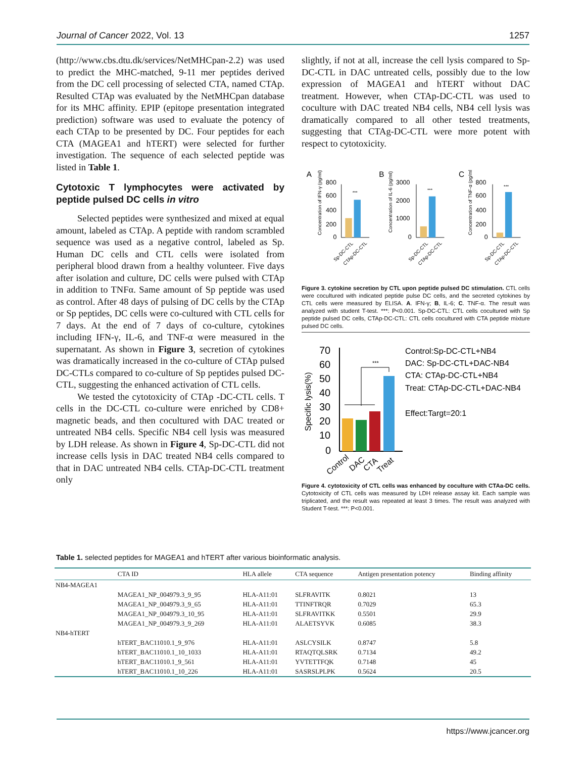Journal of Cancer 2022, Vol. 13 1257
(http://www.cbs.dtu.dk/services/NetMHCpan-2.2) was used to predict the MHC-matched, 9-11 mer peptides derived from the DC cell processing of selected CTA, named CTAp. Resulted CTAp was evaluated by the NetMHCpan database for its MHC affinity. EPIP (epitope presentation integrated prediction) software was used to evaluate the potency of each CTAp to be presented by DC. Four peptides for each CTA (MAGEA1 and hTERT) were selected for further investigation. The sequence of each selected peptide was listed in Table 1.
Cytotoxic T lymphocytes were activated by peptide pulsed DC cells in vitro
Selected peptides were synthesized and mixed at equal amount, labeled as CTAp. A peptide with random scrambled sequence was used as a negative control, labeled as Sp. Human DC cells and CTL cells were isolated from peripheral blood drawn from a healthy volunteer. Five days after isolation and culture, DC cells were pulsed with CTAp in addition to TNFα. Same amount of Sp peptide was used as control. After 48 days of pulsing of DC cells by the CTAp or Sp peptides, DC cells were co-cultured with CTL cells for 7 days. At the end of 7 days of co-culture, cytokines including IFN-γ, IL-6, and TNF-α were measured in the supernatant. As shown in Figure 3, secretion of cytokines was dramatically increased in the co-culture of CTAp pulsed DC-CTLs compared to co-culture of Sp peptides pulsed DC-CTL, suggesting the enhanced activation of CTL cells.
We tested the cytotoxicity of CTAp -DC-CTL cells. T cells in the DC-CTL co-culture were enriched by CD8+ magnetic beads, and then cocultured with DAC treated or untreated NB4 cells. Specific NB4 cell lysis was measured by LDH release. As shown in Figure 4, Sp-DC-CTL did not increase cells lysis in DAC treated NB4 cells compared to that in DAC untreated NB4 cells. CTAp-DC-CTL treatment only
slightly, if not at all, increase the cell lysis compared to Sp-DC-CTL in DAC untreated cells, possibly due to the low expression of MAGEA1 and hTERT without DAC treatment. However, when CTAp-DC-CTL was used to coculture with DAC treated NB4 cells, NB4 cell lysis was dramatically compared to all other tested treatments, suggesting that CTAg-DC-CTL were more potent with respect to cytotoxicity.
A
B
C
800
600
400
200
0
3000
2000
1000
0
800
600
400
200
0
***
***
***
Sp-DC-CTL
CTAp-DC-CTL
Sp-DC-CTL
CTAp-DC-CTL
Sp-DC-CTL
CTAp-DC-CTL
Concentration of IFN-γ (pg/ml)
Concentration of IL-6 (pg/ml)
Concentration of TNF-α (pg/ml)
Figure 3. cytokine secretion by CTL upon peptide pulsed DC stimulation. CTL cells were cocultured with indicated peptide pulse DC cells, and the secreted cytokines by CTL cells were measured by ELISA. A. IFN-γ; B, IL-6; C. TNF-α. The result was analyzed with student T-test. ***: P<0.001. Sp-DC-CTL: CTL cells cocultured with Sp peptide pulsed DC cells, CTAp-DC-CTL: CTL cells cocultured with CTA peptide mixture pulsed DC cells.
70
60
50
40
30
20
10
0
***
Specific lysis(%)
Control
DAC
CTA
Treat
Control:Sp-DC-CTL+NB4
DAC: Sp-DC-CTL+DAC-NB4
CTA: CTAp-DC-CTL+NB4
Treat: CTAp-DC-CTL+DAC-NB4
Effect:Targt=20:1
Figure 4. cytotoxicity of CTL cells was enhanced by coculture with CTAa-DC cells. Cytotoxicity of CTL cells was measured by LDH release assay kit. Each sample was triplicated, and the result was repeated at least 3 times. The result was analyzed with Student T-test. ***: P<0.001.
Table 1. selected peptides for MAGEA1 and hTERT after various bioinformatic analysis.
| | CTA ID | HLA allele | CTA sequence | Antigen presentation potency | Binding affinity |
| --- | --- | --- | --- | --- | --- |
| NB4-MAGEA1 | | | | | |
| | MAGEA1_NP_004979.3_9_95 | HLA-A11:01 | SLFRAVITK | 0.8021 | 13 |
| | MAGEA1_NP_004979.3_9_65 | HLA-A11:01 | TTINFTRQR | 0.7029 | 65.3 |
| | MAGEA1_NP_004979.3_10_95 | HLA-A11:01 | SLFRAVITKK | 0.5501 | 29.9 |
| | MAGEA1_NP_004979.3_9_269 | HLA-A11:01 | ALAETSYVK | 0.6085 | 38.3 |
| NB4-hTERT | | | | | |
| | hTERT_BAC11010.1_9_976 | HLA-A11:01 | ASLCYSILK | 0.8747 | 5.8 |
| | hTERT_BAC11010.1_10_1033 | HLA-A11:01 | RTAQTQLSRK | 0.7134 | 49.2 |
| | hTERT_BAC11010.1_9_561 | HLA-A11:01 | YVTETTFQK | 0.7148 | 45 |
| | hTERT_BAC11010.1_10_226 | HLA-A11:01 | SASRSLPLPK | 0.5624 | 20.5 |
https://www.jcancer.org